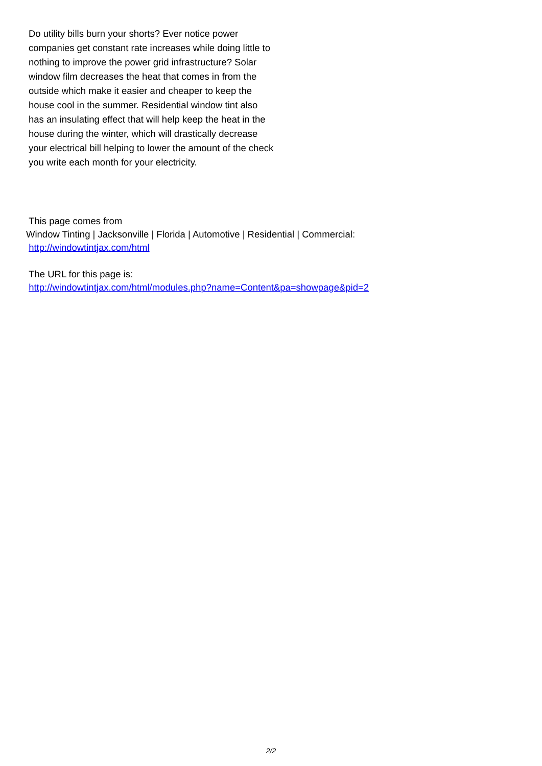Do utility bills burn your shorts? Ever notice power companies get constant rate increases while doing little to nothing to improve the power grid infrastructure? Solar window film decreases the heat that comes in from the outside which make it easier and cheaper to keep the house cool in the summer. Residential window tint also has an insulating effect that will help keep the heat in the house during the winter, which will drastically decrease your electrical bill helping to lower the amount of the check you write each month for your electricity.
This page comes from
Window Tinting | Jacksonville | Florida | Automotive | Residential | Commercial:
http://windowtintjax.com/html
The URL for this page is:
http://windowtintjax.com/html/modules.php?name=Content&pa=showpage&pid=2
2/2